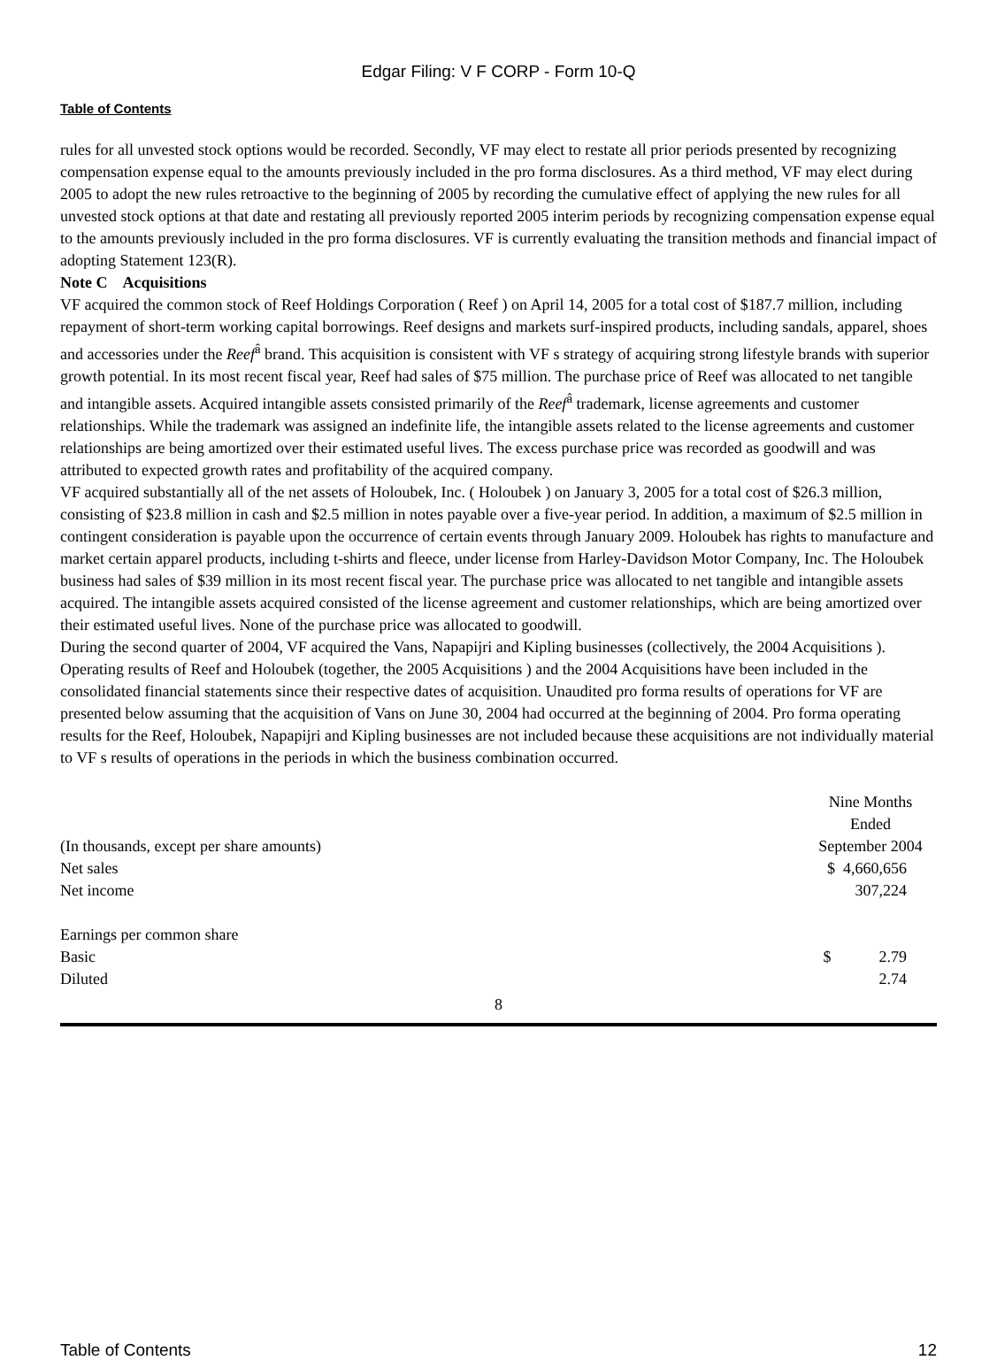Edgar Filing: V F CORP - Form 10-Q
Table of Contents
rules for all unvested stock options would be recorded. Secondly, VF may elect to restate all prior periods presented by recognizing compensation expense equal to the amounts previously included in the pro forma disclosures. As a third method, VF may elect during 2005 to adopt the new rules retroactive to the beginning of 2005 by recording the cumulative effect of applying the new rules for all unvested stock options at that date and restating all previously reported 2005 interim periods by recognizing compensation expense equal to the amounts previously included in the pro forma disclosures. VF is currently evaluating the transition methods and financial impact of adopting Statement 123(R).
Note C Acquisitions
VF acquired the common stock of Reef Holdings Corporation ( Reef ) on April 14, 2005 for a total cost of $187.7 million, including repayment of short-term working capital borrowings. Reef designs and markets surf-inspired products, including sandals, apparel, shoes and accessories under the Reef<sup>â</sup> brand. This acquisition is consistent with VF s strategy of acquiring strong lifestyle brands with superior growth potential. In its most recent fiscal year, Reef had sales of $75 million. The purchase price of Reef was allocated to net tangible and intangible assets. Acquired intangible assets consisted primarily of the Reef<sup>â</sup> trademark, license agreements and customer relationships. While the trademark was assigned an indefinite life, the intangible assets related to the license agreements and customer relationships are being amortized over their estimated useful lives. The excess purchase price was recorded as goodwill and was attributed to expected growth rates and profitability of the acquired company.
VF acquired substantially all of the net assets of Holoubek, Inc. ( Holoubek ) on January 3, 2005 for a total cost of $26.3 million, consisting of $23.8 million in cash and $2.5 million in notes payable over a five-year period. In addition, a maximum of $2.5 million in contingent consideration is payable upon the occurrence of certain events through January 2009. Holoubek has rights to manufacture and market certain apparel products, including t-shirts and fleece, under license from Harley-Davidson Motor Company, Inc. The Holoubek business had sales of $39 million in its most recent fiscal year. The purchase price was allocated to net tangible and intangible assets acquired. The intangible assets acquired consisted of the license agreement and customer relationships, which are being amortized over their estimated useful lives. None of the purchase price was allocated to goodwill.
During the second quarter of 2004, VF acquired the Vans, Napapijri and Kipling businesses (collectively, the 2004 Acquisitions ). Operating results of Reef and Holoubek (together, the 2005 Acquisitions ) and the 2004 Acquisitions have been included in the consolidated financial statements since their respective dates of acquisition. Unaudited pro forma results of operations for VF are presented below assuming that the acquisition of Vans on June 30, 2004 had occurred at the beginning of 2004. Pro forma operating results for the Reef, Holoubek, Napapijri and Kipling businesses are not included because these acquisitions are not individually material to VF s results of operations in the periods in which the business combination occurred.
| (In thousands, except per share amounts) | Nine Months Ended September 2004 |
| Net sales | $ 4,660,656 |
| Net income | 307,224 |
| Earnings per common share | |
| Basic | $ 2.79 |
| Diluted | 2.74 |
8
Table of Contents 12